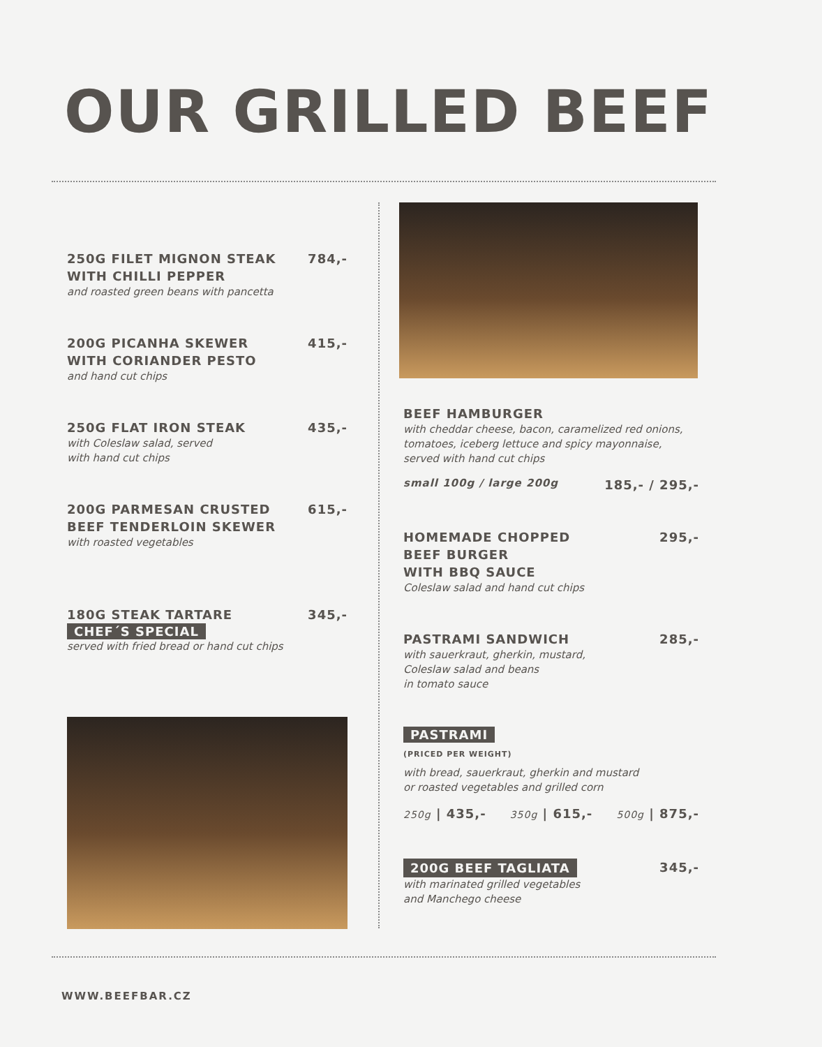OUR GRILLED BEEF
250G FILET MIGNON STEAK
WITH CHILLI PEPPER 784,-
and roasted green beans with pancetta
200G PICANHA SKEWER
WITH CORIANDER PESTO 415,-
and hand cut chips
250G FLAT IRON STEAK 435,-
with Coleslaw salad, served
with hand cut chips
200G PARMESAN CRUSTED
BEEF TENDERLOIN SKEWER 615,-
with roasted vegetables
180G STEAK TARTARE 345,-
CHEF´S SPECIAL
served with fried bread or hand cut chips
BEEF HAMBURGER
with cheddar cheese, bacon, caramelized red onions, tomatoes, iceberg lettuce and spicy mayonnaise, served with hand cut chips
small 100g / large 200g 185,- / 295,-
HOMEMADE CHOPPED
BEEF BURGER
WITH BBQ SAUCE 295,-
Coleslaw salad and hand cut chips
PASTRAMI SANDWICH 285,-
with sauerkraut, gherkin, mustard,
Coleslaw salad and beans
in tomato sauce
PASTRAMI
(PRICED PER WEIGHT)
with bread, sauerkraut, gherkin and mustard
or roasted vegetables and grilled corn
250g | 435,- 350g | 615,- 500g | 875,-
200G BEEF TAGLIATA 345,-
with marinated grilled vegetables
and Manchego cheese
WWW.BEEFBAR.CZ